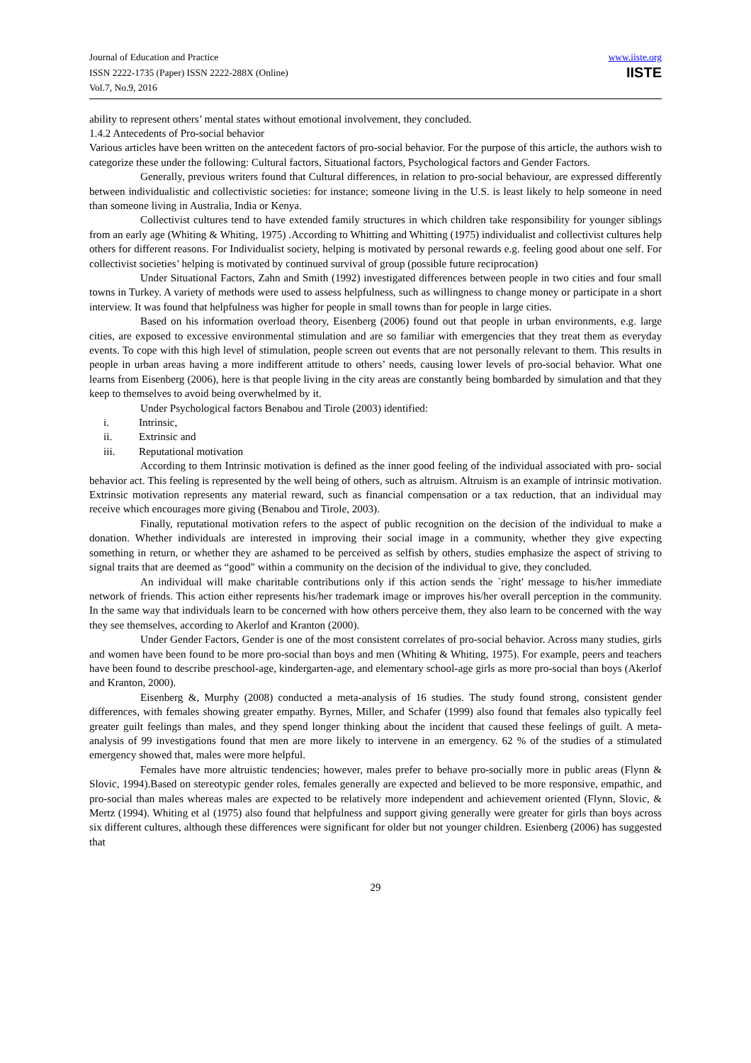Journal of Education and Practice
ISSN 2222-1735 (Paper) ISSN 2222-288X (Online)
Vol.7, No.9, 2016
www.iiste.org
IISTE
ability to represent others’ mental states without emotional involvement, they concluded.
1.4.2 Antecedents of Pro-social behavior
Various articles have been written on the antecedent factors of pro-social behavior. For the purpose of this article, the authors wish to categorize these under the following: Cultural factors, Situational factors, Psychological factors and Gender Factors.
Generally, previous writers found that Cultural differences, in relation to pro-social behaviour, are expressed differently between individualistic and collectivistic societies: for instance; someone living in the U.S. is least likely to help someone in need than someone living in Australia, India or Kenya.
Collectivist cultures tend to have extended family structures in which children take responsibility for younger siblings from an early age (Whiting & Whiting, 1975) .According to Whitting and Whitting (1975) individualist and collectivist cultures help others for different reasons. For Individualist society, helping is motivated by personal rewards e.g. feeling good about one self. For collectivist societies’ helping is motivated by continued survival of group (possible future reciprocation)
Under Situational Factors, Zahn and Smith (1992) investigated differences between people in two cities and four small towns in Turkey. A variety of methods were used to assess helpfulness, such as willingness to change money or participate in a short interview. It was found that helpfulness was higher for people in small towns than for people in large cities.
Based on his information overload theory, Eisenberg (2006) found out that people in urban environments, e.g. large cities, are exposed to excessive environmental stimulation and are so familiar with emergencies that they treat them as everyday events. To cope with this high level of stimulation, people screen out events that are not personally relevant to them. This results in people in urban areas having a more indifferent attitude to others’ needs, causing lower levels of pro-social behavior. What one learns from Eisenberg (2006), here is that people living in the city areas are constantly being bombarded by simulation and that they keep to themselves to avoid being overwhelmed by it.
Under Psychological factors Benabou and Tirole (2003) identified:
i. Intrinsic,
ii. Extrinsic and
iii. Reputational motivation
According to them Intrinsic motivation is defined as the inner good feeling of the individual associated with pro- social behavior act. This feeling is represented by the well being of others, such as altruism. Altruism is an example of intrinsic motivation. Extrinsic motivation represents any material reward, such as financial compensation or a tax reduction, that an individual may receive which encourages more giving (Benabou and Tirole, 2003).
Finally, reputational motivation refers to the aspect of public recognition on the decision of the individual to make a donation. Whether individuals are interested in improving their social image in a community, whether they give expecting something in return, or whether they are ashamed to be perceived as selfish by others, studies emphasize the aspect of striving to signal traits that are deemed as “good" within a community on the decision of the individual to give, they concluded.
An individual will make charitable contributions only if this action sends the `right' message to his/her immediate network of friends. This action either represents his/her trademark image or improves his/her overall perception in the community. In the same way that individuals learn to be concerned with how others perceive them, they also learn to be concerned with the way they see themselves, according to Akerlof and Kranton (2000).
Under Gender Factors, Gender is one of the most consistent correlates of pro-social behavior. Across many studies, girls and women have been found to be more pro-social than boys and men (Whiting & Whiting, 1975). For example, peers and teachers have been found to describe preschool-age, kindergarten-age, and elementary school-age girls as more pro-social than boys (Akerlof and Kranton, 2000).
Eisenberg &, Murphy (2008) conducted a meta-analysis of 16 studies. The study found strong, consistent gender differences, with females showing greater empathy. Byrnes, Miller, and Schafer (1999) also found that females also typically feel greater guilt feelings than males, and they spend longer thinking about the incident that caused these feelings of guilt. A meta-analysis of 99 investigations found that men are more likely to intervene in an emergency. 62 % of the studies of a stimulated emergency showed that, males were more helpful.
Females have more altruistic tendencies; however, males prefer to behave pro-socially more in public areas (Flynn & Slovic, 1994).Based on stereotypic gender roles, females generally are expected and believed to be more responsive, empathic, and pro-social than males whereas males are expected to be relatively more independent and achievement oriented (Flynn, Slovic, & Mertz (1994). Whiting et al (1975) also found that helpfulness and support giving generally were greater for girls than boys across six different cultures, although these differences were significant for older but not younger children. Esienberg (2006) has suggested that
29